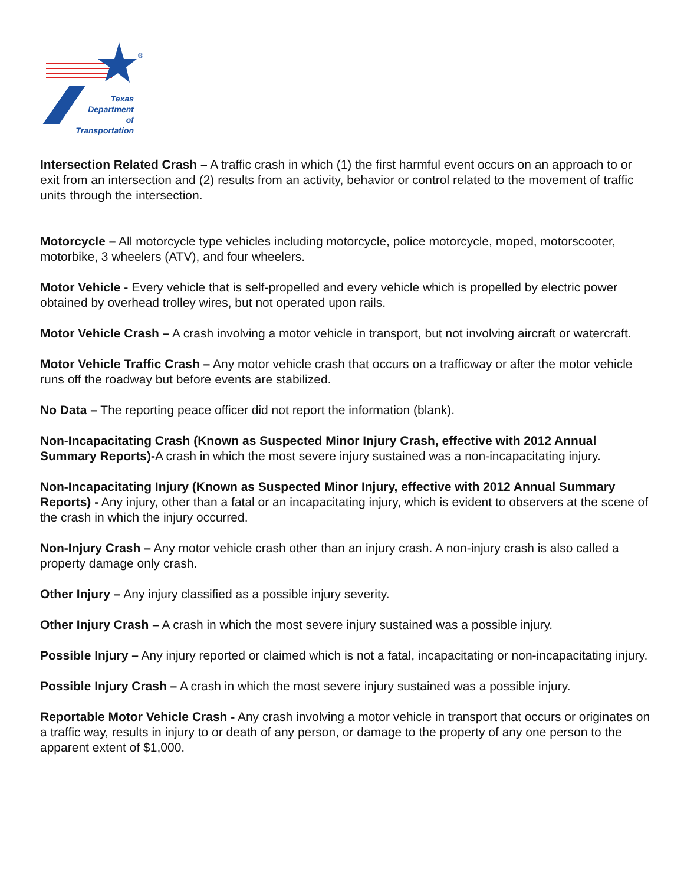®
Texas
Department
of Transportation
Intersection Related Crash – A traffic crash in which (1) the first harmful event occurs on an approach to or exit from an intersection and (2) results from an activity, behavior or control related to the movement of traffic units through the intersection.
Motorcycle – All motorcycle type vehicles including motorcycle, police motorcycle, moped, motorscooter, motorbike, 3 wheelers (ATV), and four wheelers.
Motor Vehicle - Every vehicle that is self-propelled and every vehicle which is propelled by electric power obtained by overhead trolley wires, but not operated upon rails.
Motor Vehicle Crash – A crash involving a motor vehicle in transport, but not involving aircraft or watercraft.
Motor Vehicle Traffic Crash – Any motor vehicle crash that occurs on a trafficway or after the motor vehicle runs off the roadway but before events are stabilized.
No Data – The reporting peace officer did not report the information (blank).
Non-Incapacitating Crash (Known as Suspected Minor Injury Crash, effective with 2012 Annual Summary Reports)-A crash in which the most severe injury sustained was a non-incapacitating injury.
Non-Incapacitating Injury (Known as Suspected Minor Injury, effective with 2012 Annual Summary Reports) - Any injury, other than a fatal or an incapacitating injury, which is evident to observers at the scene of the crash in which the injury occurred.
Non-Injury Crash – Any motor vehicle crash other than an injury crash. A non-injury crash is also called a property damage only crash.
Other Injury – Any injury classified as a possible injury severity.
Other Injury Crash – A crash in which the most severe injury sustained was a possible injury.
Possible Injury – Any injury reported or claimed which is not a fatal, incapacitating or non-incapacitating injury.
Possible Injury Crash – A crash in which the most severe injury sustained was a possible injury.
Reportable Motor Vehicle Crash - Any crash involving a motor vehicle in transport that occurs or originates on a traffic way, results in injury to or death of any person, or damage to the property of any one person to the apparent extent of $1,000.